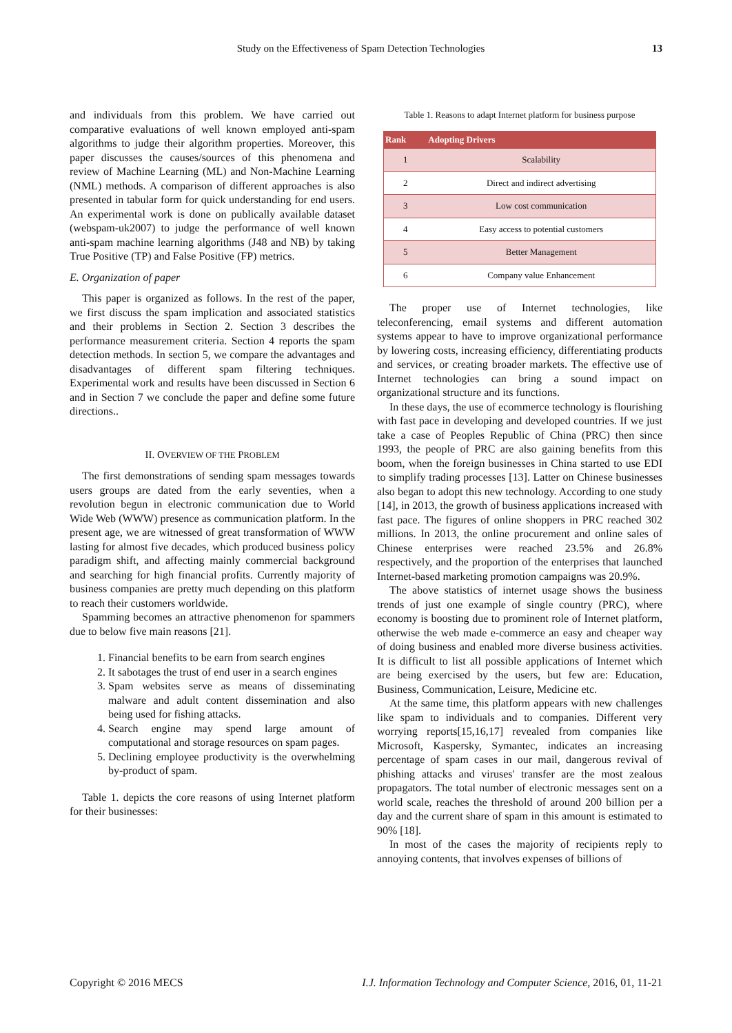Study on the Effectiveness of Spam Detection Technologies 13
and individuals from this problem. We have carried out comparative evaluations of well known employed anti-spam algorithms to judge their algorithm properties. Moreover, this paper discusses the causes/sources of this phenomena and review of Machine Learning (ML) and Non-Machine Learning (NML) methods. A comparison of different approaches is also presented in tabular form for quick understanding for end users. An experimental work is done on publically available dataset (webspam-uk2007) to judge the performance of well known anti-spam machine learning algorithms (J48 and NB) by taking True Positive (TP) and False Positive (FP) metrics.
E. Organization of paper
This paper is organized as follows. In the rest of the paper, we first discuss the spam implication and associated statistics and their problems in Section 2. Section 3 describes the performance measurement criteria. Section 4 reports the spam detection methods. In section 5, we compare the advantages and disadvantages of different spam filtering techniques. Experimental work and results have been discussed in Section 6 and in Section 7 we conclude the paper and define some future directions..
II. OVERVIEW OF THE PROBLEM
The first demonstrations of sending spam messages towards users groups are dated from the early seventies, when a revolution begun in electronic communication due to World Wide Web (WWW) presence as communication platform. In the present age, we are witnessed of great transformation of WWW lasting for almost five decades, which produced business policy paradigm shift, and affecting mainly commercial background and searching for high financial profits. Currently majority of business companies are pretty much depending on this platform to reach their customers worldwide.
Spamming becomes an attractive phenomenon for spammers due to below five main reasons [21].
1. Financial benefits to be earn from search engines
2. It sabotages the trust of end user in a search engines
3. Spam websites serve as means of disseminating malware and adult content dissemination and also being used for fishing attacks.
4. Search engine may spend large amount of computational and storage resources on spam pages.
5. Declining employee productivity is the overwhelming by-product of spam.
Table 1. depicts the core reasons of using Internet platform for their businesses:
Table 1. Reasons to adapt Internet platform for business purpose
| Rank | Adopting Drivers |
| --- | --- |
| 1 | Scalability |
| 2 | Direct and indirect advertising |
| 3 | Low cost communication |
| 4 | Easy access to potential customers |
| 5 | Better Management |
| 6 | Company value Enhancement |
The proper use of Internet technologies, like teleconferencing, email systems and different automation systems appear to have to improve organizational performance by lowering costs, increasing efficiency, differentiating products and services, or creating broader markets. The effective use of Internet technologies can bring a sound impact on organizational structure and its functions.
In these days, the use of ecommerce technology is flourishing with fast pace in developing and developed countries. If we just take a case of Peoples Republic of China (PRC) then since 1993, the people of PRC are also gaining benefits from this boom, when the foreign businesses in China started to use EDI to simplify trading processes [13]. Latter on Chinese businesses also began to adopt this new technology. According to one study [14], in 2013, the growth of business applications increased with fast pace. The figures of online shoppers in PRC reached 302 millions. In 2013, the online procurement and online sales of Chinese enterprises were reached 23.5% and 26.8% respectively, and the proportion of the enterprises that launched Internet-based marketing promotion campaigns was 20.9%.
The above statistics of internet usage shows the business trends of just one example of single country (PRC), where economy is boosting due to prominent role of Internet platform, otherwise the web made e-commerce an easy and cheaper way of doing business and enabled more diverse business activities. It is difficult to list all possible applications of Internet which are being exercised by the users, but few are: Education, Business, Communication, Leisure, Medicine etc.
At the same time, this platform appears with new challenges like spam to individuals and to companies. Different very worrying reports[15,16,17] revealed from companies like Microsoft, Kaspersky, Symantec, indicates an increasing percentage of spam cases in our mail, dangerous revival of phishing attacks and viruses' transfer are the most zealous propagators. The total number of electronic messages sent on a world scale, reaches the threshold of around 200 billion per a day and the current share of spam in this amount is estimated to 90% [18].
In most of the cases the majority of recipients reply to annoying contents, that involves expenses of billions of
Copyright © 2016 MECS I.J. Information Technology and Computer Science, 2016, 01, 11-21